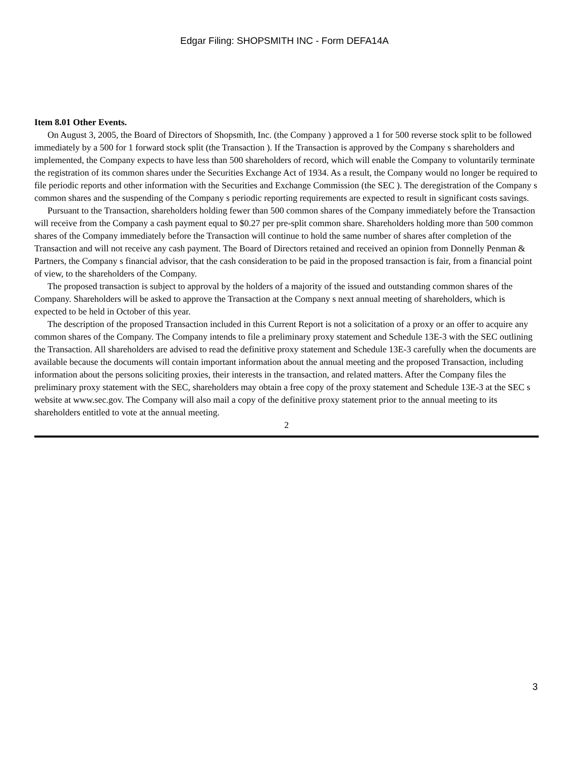Edgar Filing: SHOPSMITH INC - Form DEFA14A
Item 8.01 Other Events.
On August 3, 2005, the Board of Directors of Shopsmith, Inc. (the Company ) approved a 1 for 500 reverse stock split to be followed immediately by a 500 for 1 forward stock split (the Transaction ). If the Transaction is approved by the Company s shareholders and implemented, the Company expects to have less than 500 shareholders of record, which will enable the Company to voluntarily terminate the registration of its common shares under the Securities Exchange Act of 1934. As a result, the Company would no longer be required to file periodic reports and other information with the Securities and Exchange Commission (the SEC ). The deregistration of the Company s common shares and the suspending of the Company s periodic reporting requirements are expected to result in significant costs savings.
Pursuant to the Transaction, shareholders holding fewer than 500 common shares of the Company immediately before the Transaction will receive from the Company a cash payment equal to $0.27 per pre-split common share. Shareholders holding more than 500 common shares of the Company immediately before the Transaction will continue to hold the same number of shares after completion of the Transaction and will not receive any cash payment. The Board of Directors retained and received an opinion from Donnelly Penman & Partners, the Company s financial advisor, that the cash consideration to be paid in the proposed transaction is fair, from a financial point of view, to the shareholders of the Company.
The proposed transaction is subject to approval by the holders of a majority of the issued and outstanding common shares of the Company. Shareholders will be asked to approve the Transaction at the Company s next annual meeting of shareholders, which is expected to be held in October of this year.
The description of the proposed Transaction included in this Current Report is not a solicitation of a proxy or an offer to acquire any common shares of the Company. The Company intends to file a preliminary proxy statement and Schedule 13E-3 with the SEC outlining the Transaction. All shareholders are advised to read the definitive proxy statement and Schedule 13E-3 carefully when the documents are available because the documents will contain important information about the annual meeting and the proposed Transaction, including information about the persons soliciting proxies, their interests in the transaction, and related matters. After the Company files the preliminary proxy statement with the SEC, shareholders may obtain a free copy of the proxy statement and Schedule 13E-3 at the SEC s website at www.sec.gov. The Company will also mail a copy of the definitive proxy statement prior to the annual meeting to its shareholders entitled to vote at the annual meeting.
2
3